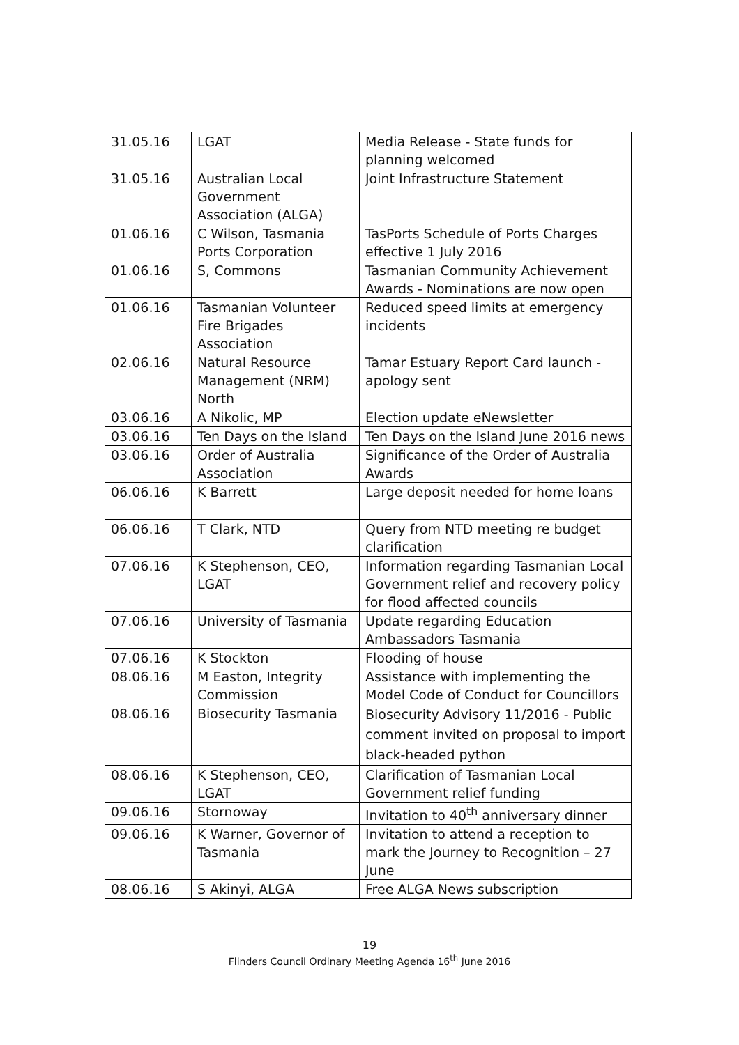| 31.05.16 | LGAT | Media Release - State funds for planning welcomed |
| 31.05.16 | Australian Local Government Association (ALGA) | Joint Infrastructure Statement |
| 01.06.16 | C Wilson, Tasmania Ports Corporation | TasPorts Schedule of Ports Charges effective 1 July 2016 |
| 01.06.16 | S, Commons | Tasmanian Community Achievement Awards - Nominations are now open |
| 01.06.16 | Tasmanian Volunteer Fire Brigades Association | Reduced speed limits at emergency incidents |
| 02.06.16 | Natural Resource Management (NRM) North | Tamar Estuary Report Card launch - apology sent |
| 03.06.16 | A Nikolic, MP | Election update eNewsletter |
| 03.06.16 | Ten Days on the Island | Ten Days on the Island June 2016 news |
| 03.06.16 | Order of Australia Association | Significance of the Order of Australia Awards |
| 06.06.16 | K Barrett | Large deposit needed for home loans |
| 06.06.16 | T Clark, NTD | Query from NTD meeting re budget clarification |
| 07.06.16 | K Stephenson, CEO, LGAT | Information regarding Tasmanian Local Government relief and recovery policy for flood affected councils |
| 07.06.16 | University of Tasmania | Update regarding Education Ambassadors Tasmania |
| 07.06.16 | K Stockton | Flooding of house |
| 08.06.16 | M Easton, Integrity Commission | Assistance with implementing the Model Code of Conduct for Councillors |
| 08.06.16 | Biosecurity Tasmania | Biosecurity Advisory 11/2016 - Public comment invited on proposal to import black-headed python |
| 08.06.16 | K Stephenson, CEO, LGAT | Clarification of Tasmanian Local Government relief funding |
| 09.06.16 | Stornoway | Invitation to 40<sup>th</sup> anniversary dinner |
| 09.06.16 | K Warner, Governor of Tasmania | Invitation to attend a reception to mark the Journey to Recognition – 27 June |
| 08.06.16 | S Akinyi, ALGA | Free ALGA News subscription |
19
Flinders Council Ordinary Meeting Agenda 16<sup>th</sup> June 2016